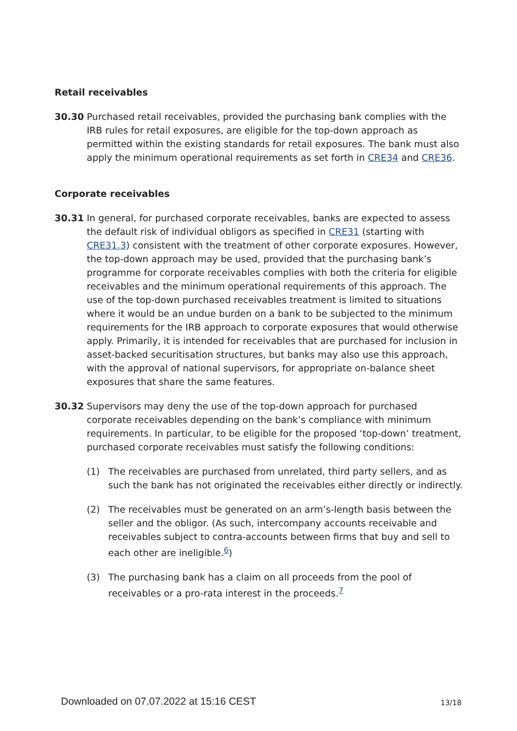Retail receivables
30.30 Purchased retail receivables, provided the purchasing bank complies with the IRB rules for retail exposures, are eligible for the top-down approach as permitted within the existing standards for retail exposures. The bank must also apply the minimum operational requirements as set forth in CRE34 and CRE36.
Corporate receivables
30.31 In general, for purchased corporate receivables, banks are expected to assess the default risk of individual obligors as specified in CRE31 (starting with CRE31.3) consistent with the treatment of other corporate exposures. However, the top-down approach may be used, provided that the purchasing bank’s programme for corporate receivables complies with both the criteria for eligible receivables and the minimum operational requirements of this approach. The use of the top-down purchased receivables treatment is limited to situations where it would be an undue burden on a bank to be subjected to the minimum requirements for the IRB approach to corporate exposures that would otherwise apply. Primarily, it is intended for receivables that are purchased for inclusion in asset-backed securitisation structures, but banks may also use this approach, with the approval of national supervisors, for appropriate on-balance sheet exposures that share the same features.
30.32 Supervisors may deny the use of the top-down approach for purchased corporate receivables depending on the bank’s compliance with minimum requirements. In particular, to be eligible for the proposed ‘top-down’ treatment, purchased corporate receivables must satisfy the following conditions:
(1) The receivables are purchased from unrelated, third party sellers, and as such the bank has not originated the receivables either directly or indirectly.
(2) The receivables must be generated on an arm’s-length basis between the seller and the obligor. (As such, intercompany accounts receivable and receivables subject to contra-accounts between firms that buy and sell to each other are ineligible.<sup>6</sup>)
(3) The purchasing bank has a claim on all proceeds from the pool of receivables or a pro-rata interest in the proceeds.<sup>7</sup>
Downloaded on 07.07.2022 at 15:16 CEST
13/18